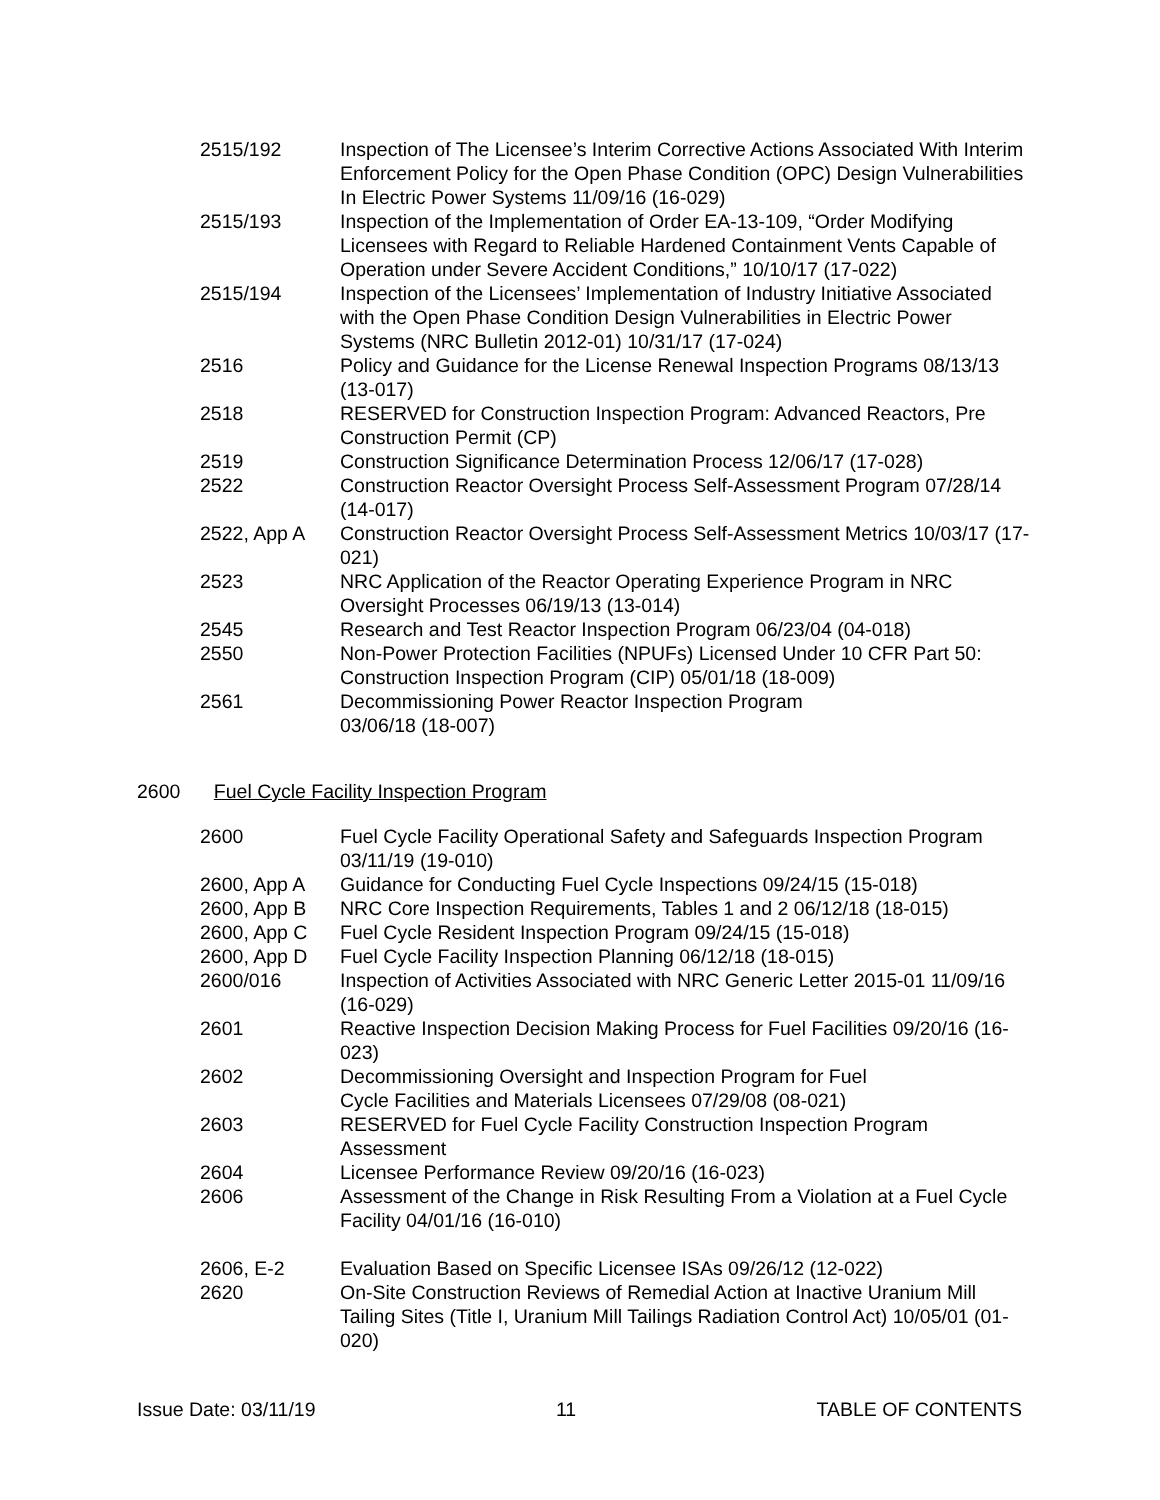| 2515/192 | Inspection of The Licensee’s Interim Corrective Actions Associated With Interim Enforcement Policy for the Open Phase Condition (OPC) Design Vulnerabilities In Electric Power Systems 11/09/16 (16-029) |
| 2515/193 | Inspection of the Implementation of Order EA-13-109, “Order Modifying Licensees with Regard to Reliable Hardened Containment Vents Capable of Operation under Severe Accident Conditions,” 10/10/17 (17-022) |
| 2515/194 | Inspection of the Licensees’ Implementation of Industry Initiative Associated with the Open Phase Condition Design Vulnerabilities in Electric Power Systems (NRC Bulletin 2012-01) 10/31/17 (17-024) |
| 2516 | Policy and Guidance for the License Renewal Inspection Programs 08/13/13 (13-017) |
| 2518 | RESERVED for Construction Inspection Program: Advanced Reactors, Pre Construction Permit (CP) |
| 2519 | Construction Significance Determination Process 12/06/17 (17-028) |
| 2522 | Construction Reactor Oversight Process Self-Assessment Program 07/28/14 (14-017) |
| 2522, App A | Construction Reactor Oversight Process Self-Assessment Metrics 10/03/17 (17-021) |
| 2523 | NRC Application of the Reactor Operating Experience Program in NRC Oversight Processes 06/19/13 (13-014) |
| 2545 | Research and Test Reactor Inspection Program 06/23/04 (04-018) |
| 2550 | Non-Power Protection Facilities (NPUFs) Licensed Under 10 CFR Part 50: Construction Inspection Program (CIP) 05/01/18 (18-009) |
| 2561 | Decommissioning Power Reactor Inspection Program 03/06/18 (18-007) |
2600 Fuel Cycle Facility Inspection Program
| 2600 | Fuel Cycle Facility Operational Safety and Safeguards Inspection Program 03/11/19 (19-010) |
| 2600, App A | Guidance for Conducting Fuel Cycle Inspections 09/24/15 (15-018) |
| 2600, App B | NRC Core Inspection Requirements, Tables 1 and 2 06/12/18 (18-015) |
| 2600, App C | Fuel Cycle Resident Inspection Program 09/24/15 (15-018) |
| 2600, App D | Fuel Cycle Facility Inspection Planning 06/12/18 (18-015) |
| 2600/016 | Inspection of Activities Associated with NRC Generic Letter 2015-01 11/09/16 (16-029) |
| 2601 | Reactive Inspection Decision Making Process for Fuel Facilities 09/20/16 (16-023) |
| 2602 | Decommissioning Oversight and Inspection Program for Fuel Cycle Facilities and Materials Licensees 07/29/08 (08-021) |
| 2603 | RESERVED for Fuel Cycle Facility Construction Inspection Program Assessment |
| 2604 | Licensee Performance Review 09/20/16 (16-023) |
| 2606 | Assessment of the Change in Risk Resulting From a Violation at a Fuel Cycle Facility 04/01/16 (16-010) |
| 2606, E-2 | Evaluation Based on Specific Licensee ISAs 09/26/12 (12-022) |
| 2620 | On-Site Construction Reviews of Remedial Action at Inactive Uranium Mill Tailing Sites (Title I, Uranium Mill Tailings Radiation Control Act) 10/05/01 (01-020) |
Issue Date: 03/11/19 11 TABLE OF CONTENTS